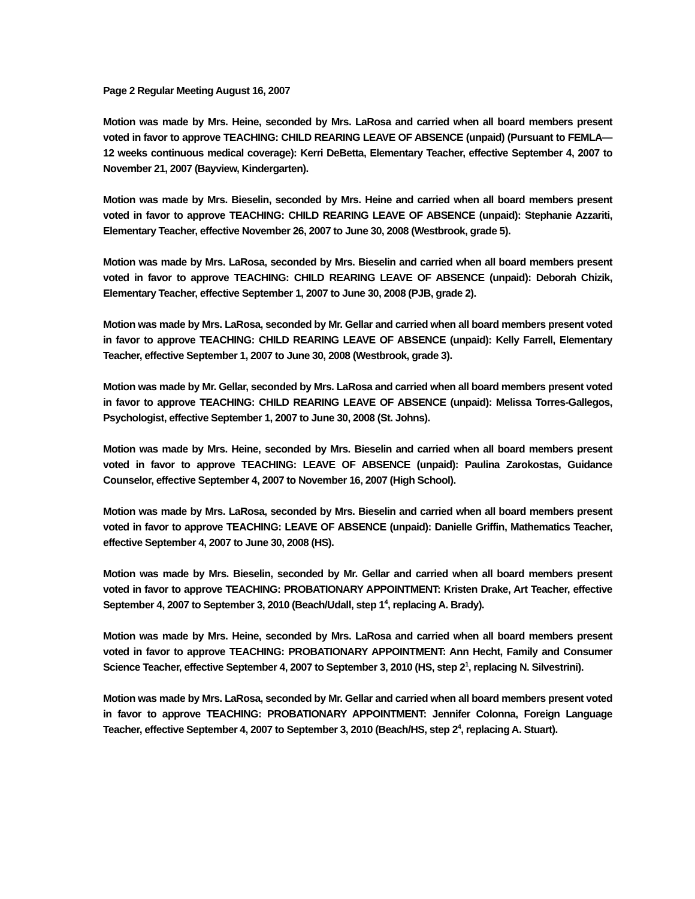Page 2 Regular Meeting August 16, 2007
Motion was made by Mrs. Heine, seconded by Mrs. LaRosa and carried when all board members present voted in favor to approve TEACHING: CHILD REARING LEAVE OF ABSENCE (unpaid) (Pursuant to FEMLA—12 weeks continuous medical coverage): Kerri DeBetta, Elementary Teacher, effective September 4, 2007 to November 21, 2007 (Bayview, Kindergarten).
Motion was made by Mrs. Bieselin, seconded by Mrs. Heine and carried when all board members present voted in favor to approve TEACHING: CHILD REARING LEAVE OF ABSENCE (unpaid): Stephanie Azzariti, Elementary Teacher, effective November 26, 2007 to June 30, 2008 (Westbrook, grade 5).
Motion was made by Mrs. LaRosa, seconded by Mrs. Bieselin and carried when all board members present voted in favor to approve TEACHING: CHILD REARING LEAVE OF ABSENCE (unpaid): Deborah Chizik, Elementary Teacher, effective September 1, 2007 to June 30, 2008 (PJB, grade 2).
Motion was made by Mrs. LaRosa, seconded by Mr. Gellar and carried when all board members present voted in favor to approve TEACHING: CHILD REARING LEAVE OF ABSENCE (unpaid): Kelly Farrell, Elementary Teacher, effective September 1, 2007 to June 30, 2008 (Westbrook, grade 3).
Motion was made by Mr. Gellar, seconded by Mrs. LaRosa and carried when all board members present voted in favor to approve TEACHING: CHILD REARING LEAVE OF ABSENCE (unpaid): Melissa Torres-Gallegos, Psychologist, effective September 1, 2007 to June 30, 2008 (St. Johns).
Motion was made by Mrs. Heine, seconded by Mrs. Bieselin and carried when all board members present voted in favor to approve TEACHING: LEAVE OF ABSENCE (unpaid): Paulina Zarokostas, Guidance Counselor, effective September 4, 2007 to November 16, 2007 (High School).
Motion was made by Mrs. LaRosa, seconded by Mrs. Bieselin and carried when all board members present voted in favor to approve TEACHING: LEAVE OF ABSENCE (unpaid): Danielle Griffin, Mathematics Teacher, effective September 4, 2007 to June 30, 2008 (HS).
Motion was made by Mrs. Bieselin, seconded by Mr. Gellar and carried when all board members present voted in favor to approve TEACHING: PROBATIONARY APPOINTMENT: Kristen Drake, Art Teacher, effective September 4, 2007 to September 3, 2010 (Beach/Udall, step 1<sup>4</sup>, replacing A. Brady).
Motion was made by Mrs. Heine, seconded by Mrs. LaRosa and carried when all board members present voted in favor to approve TEACHING: PROBATIONARY APPOINTMENT: Ann Hecht, Family and Consumer Science Teacher, effective September 4, 2007 to September 3, 2010 (HS, step 2<sup>1</sup>, replacing N. Silvestrini).
Motion was made by Mrs. LaRosa, seconded by Mr. Gellar and carried when all board members present voted in favor to approve TEACHING: PROBATIONARY APPOINTMENT: Jennifer Colonna, Foreign Language Teacher, effective September 4, 2007 to September 3, 2010 (Beach/HS, step 2<sup>4</sup>, replacing A. Stuart).